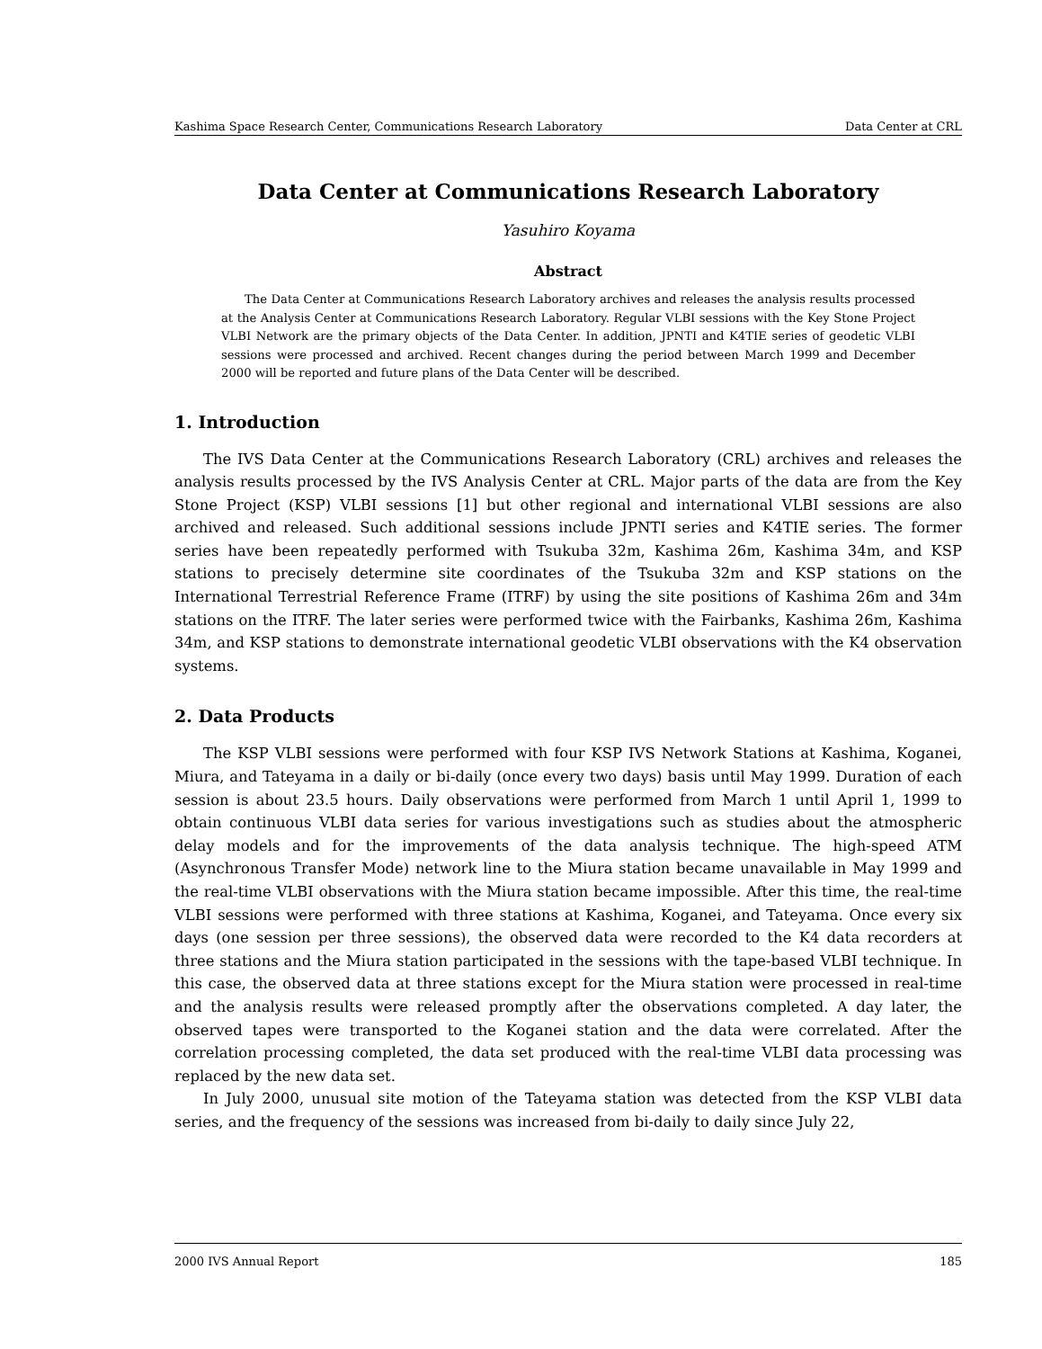Kashima Space Research Center, Communications Research Laboratory Data Center at CRL
Data Center at Communications Research Laboratory
Yasuhiro Koyama
Abstract
The Data Center at Communications Research Laboratory archives and releases the analysis results processed at the Analysis Center at Communications Research Laboratory. Regular VLBI sessions with the Key Stone Project VLBI Network are the primary objects of the Data Center. In addition, JPNTI and K4TIE series of geodetic VLBI sessions were processed and archived. Recent changes during the period between March 1999 and December 2000 will be reported and future plans of the Data Center will be described.
1. Introduction
The IVS Data Center at the Communications Research Laboratory (CRL) archives and releases the analysis results processed by the IVS Analysis Center at CRL. Major parts of the data are from the Key Stone Project (KSP) VLBI sessions [1] but other regional and international VLBI sessions are also archived and released. Such additional sessions include JPNTI series and K4TIE series. The former series have been repeatedly performed with Tsukuba 32m, Kashima 26m, Kashima 34m, and KSP stations to precisely determine site coordinates of the Tsukuba 32m and KSP stations on the International Terrestrial Reference Frame (ITRF) by using the site positions of Kashima 26m and 34m stations on the ITRF. The later series were performed twice with the Fairbanks, Kashima 26m, Kashima 34m, and KSP stations to demonstrate international geodetic VLBI observations with the K4 observation systems.
2. Data Products
The KSP VLBI sessions were performed with four KSP IVS Network Stations at Kashima, Koganei, Miura, and Tateyama in a daily or bi-daily (once every two days) basis until May 1999. Duration of each session is about 23.5 hours. Daily observations were performed from March 1 until April 1, 1999 to obtain continuous VLBI data series for various investigations such as studies about the atmospheric delay models and for the improvements of the data analysis technique. The high-speed ATM (Asynchronous Transfer Mode) network line to the Miura station became unavailable in May 1999 and the real-time VLBI observations with the Miura station became impossible. After this time, the real-time VLBI sessions were performed with three stations at Kashima, Koganei, and Tateyama. Once every six days (one session per three sessions), the observed data were recorded to the K4 data recorders at three stations and the Miura station participated in the sessions with the tape-based VLBI technique. In this case, the observed data at three stations except for the Miura station were processed in real-time and the analysis results were released promptly after the observations completed. A day later, the observed tapes were transported to the Koganei station and the data were correlated. After the correlation processing completed, the data set produced with the real-time VLBI data processing was replaced by the new data set.
In July 2000, unusual site motion of the Tateyama station was detected from the KSP VLBI data series, and the frequency of the sessions was increased from bi-daily to daily since July 22,
2000 IVS Annual Report 185